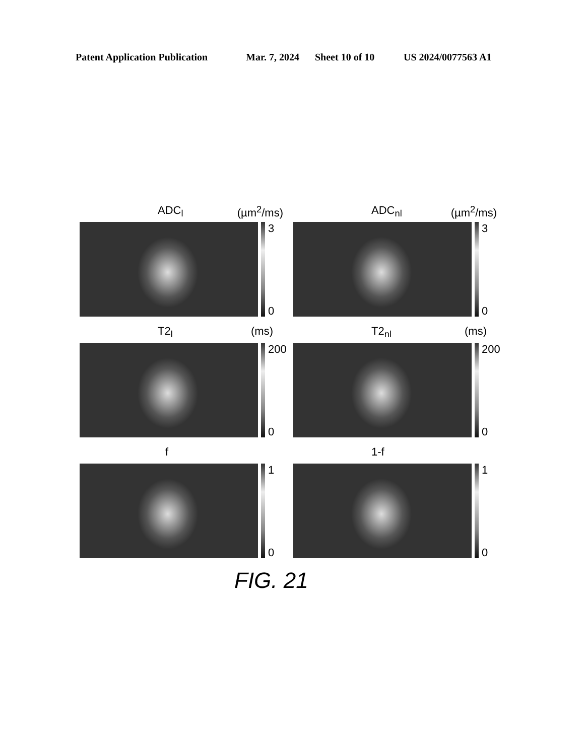Patent Application Publication Mar. 7, 2024 Sheet 10 of 10 US 2024/0077563 A1
ADC<sub>l</sub> (µm<sup>2</sup>/ms)
3
0
ADC<sub>nl</sub> (µm<sup>2</sup>/ms)
3
0
T2<sub>l</sub> (ms)
200
0
T2<sub>nl</sub> (ms)
200
0
f
1
0
1-f
1
0
FIG. 21